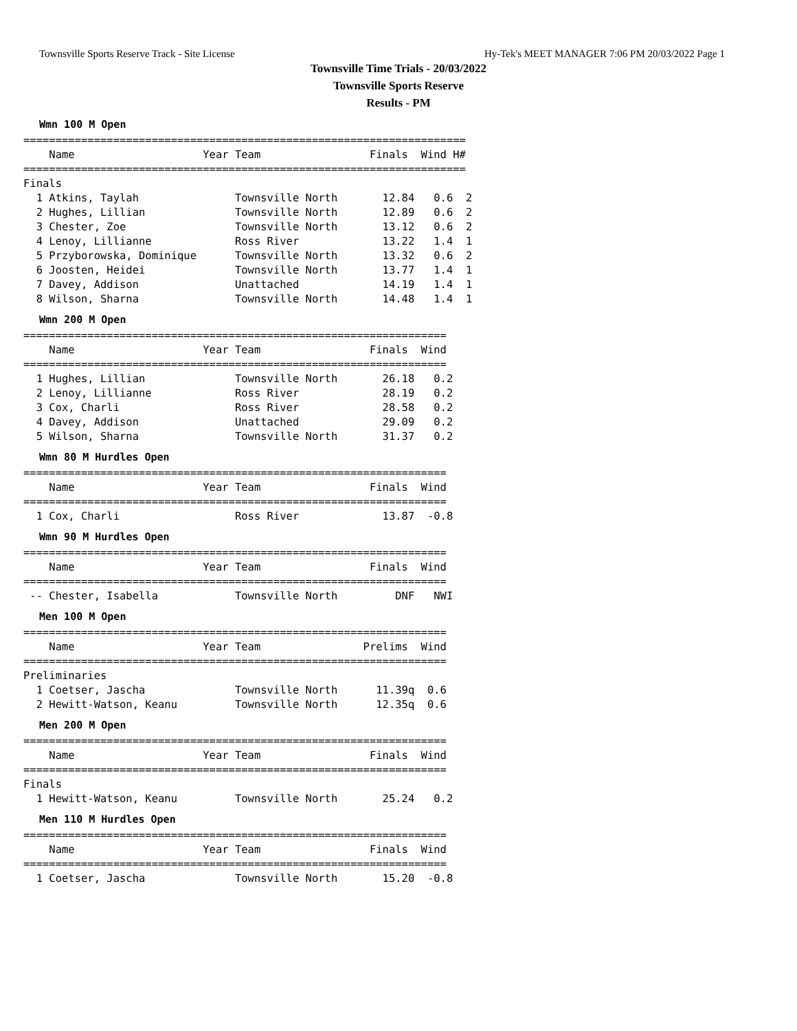Townsville Sports Reserve Track - Site License Hy-Tek's MEET MANAGER 7:06 PM 20/03/2022 Page 1
Townsville Time Trials - 20/03/2022
Townsville Sports Reserve
Results - PM
Wmn 100 M Open
=====================================================================
    Name                    Year Team                 Finals  Wind H#
=====================================================================
Finals
  1 Atkins, Taylah               Townsville North       12.84   0.6  2
  2 Hughes, Lillian              Townsville North       12.89   0.6  2
  3 Chester, Zoe                 Townsville North       13.12   0.6  2
  4 Lenoy, Lillianne             Ross River             13.22   1.4  1
  5 Przyborowska, Dominique      Townsville North       13.32   0.6  2
  6 Joosten, Heidei              Townsville North       13.77   1.4  1
  7 Davey, Addison               Unattached             14.19   1.4  1
  8 Wilson, Sharna               Townsville North       14.48   1.4  1
Wmn 200 M Open
==================================================================
    Name                    Year Team                 Finals  Wind
==================================================================
  1 Hughes, Lillian              Townsville North       26.18   0.2
  2 Lenoy, Lillianne             Ross River             28.19   0.2
  3 Cox, Charli                  Ross River             28.58   0.2
  4 Davey, Addison               Unattached             29.09   0.2
  5 Wilson, Sharna               Townsville North       31.37   0.2
Wmn 80 M Hurdles Open
==================================================================
    Name                    Year Team                 Finals  Wind
==================================================================
  1 Cox, Charli                  Ross River             13.87  -0.8
Wmn 90 M Hurdles Open
==================================================================
    Name                    Year Team                 Finals  Wind
==================================================================
 -- Chester, Isabella            Townsville North         DNF   NWI
Men 100 M Open
==================================================================
    Name                    Year Team                Prelims  Wind
==================================================================
Preliminaries
  1 Coetser, Jascha              Townsville North      11.39q  0.6
  2 Hewitt-Watson, Keanu         Townsville North      12.35q  0.6
Men 200 M Open
==================================================================
    Name                    Year Team                 Finals  Wind
==================================================================
Finals
  1 Hewitt-Watson, Keanu         Townsville North       25.24   0.2
Men 110 M Hurdles Open
==================================================================
    Name                    Year Team                 Finals  Wind
==================================================================
  1 Coetser, Jascha              Townsville North       15.20  -0.8